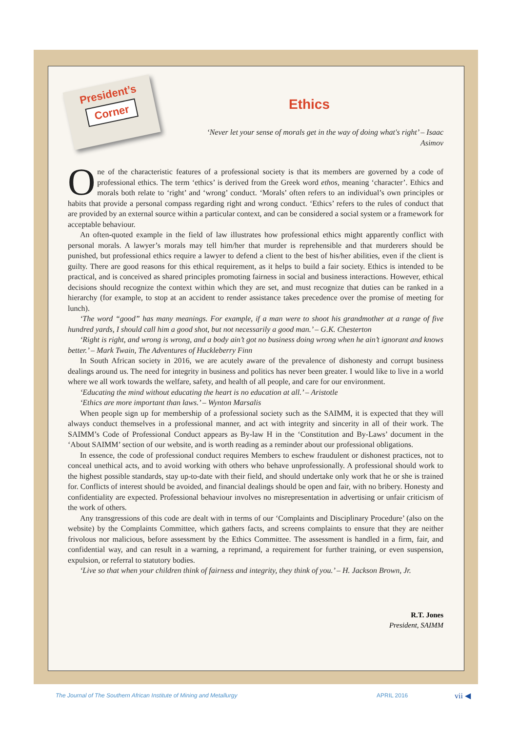President’s
Corner
Ethics
‘Never let your sense of morals get in the way of doing what's right’ – Isaac Asimov
One of the characteristic features of a professional society is that its members are governed by a code of professional ethics. The term ‘ethics’ is derived from the Greek word ethos, meaning ‘character’. Ethics and morals both relate to ‘right’ and ‘wrong’ conduct. ‘Morals’ often refers to an individual’s own principles or habits that provide a personal compass regarding right and wrong conduct. ‘Ethics’ refers to the rules of conduct that are provided by an external source within a particular context, and can be considered a social system or a framework for acceptable behaviour.
An often-quoted example in the field of law illustrates how professional ethics might apparently conflict with personal morals. A lawyer’s morals may tell him/her that murder is reprehensible and that murderers should be punished, but professional ethics require a lawyer to defend a client to the best of his/her abilities, even if the client is guilty. There are good reasons for this ethical requirement, as it helps to build a fair society. Ethics is intended to be practical, and is conceived as shared principles promoting fairness in social and business interactions. However, ethical decisions should recognize the context within which they are set, and must recognize that duties can be ranked in a hierarchy (for example, to stop at an accident to render assistance takes precedence over the promise of meeting for lunch).
‘The word “good” has many meanings. For example, if a man were to shoot his grandmother at a range of five hundred yards, I should call him a good shot, but not necessarily a good man.’ – G.K. Chesterton
‘Right is right, and wrong is wrong, and a body ain’t got no business doing wrong when he ain’t ignorant and knows better.’ – Mark Twain, The Adventures of Huckleberry Finn
In South African society in 2016, we are acutely aware of the prevalence of dishonesty and corrupt business dealings around us. The need for integrity in business and politics has never been greater. I would like to live in a world where we all work towards the welfare, safety, and health of all people, and care for our environment.
‘Educating the mind without educating the heart is no education at all.’ – Aristotle
‘Ethics are more important than laws.’ – Wynton Marsalis
When people sign up for membership of a professional society such as the SAIMM, it is expected that they will always conduct themselves in a professional manner, and act with integrity and sincerity in all of their work. The SAIMM’s Code of Professional Conduct appears as By-law H in the ‘Constitution and By-Laws’ document in the ‘About SAIMM’ section of our website, and is worth reading as a reminder about our professional obligations.
In essence, the code of professional conduct requires Members to eschew fraudulent or dishonest practices, not to conceal unethical acts, and to avoid working with others who behave unprofessionally. A professional should work to the highest possible standards, stay up-to-date with their field, and should undertake only work that he or she is trained for. Conflicts of interest should be avoided, and financial dealings should be open and fair, with no bribery. Honesty and confidentiality are expected. Professional behaviour involves no misrepresentation in advertising or unfair criticism of the work of others.
Any transgressions of this code are dealt with in terms of our ‘Complaints and Disciplinary Procedure’ (also on the website) by the Complaints Committee, which gathers facts, and screens complaints to ensure that they are neither frivolous nor malicious, before assessment by the Ethics Committee. The assessment is handled in a firm, fair, and confidential way, and can result in a warning, a reprimand, a requirement for further training, or even suspension, expulsion, or referral to statutory bodies.
‘Live so that when your children think of fairness and integrity, they think of you.’ – H. Jackson Brown, Jr.
R.T. Jones
President, SAIMM
The Journal of The Southern African Institute of Mining and Metallurgy APRIL 2016 vii ◀